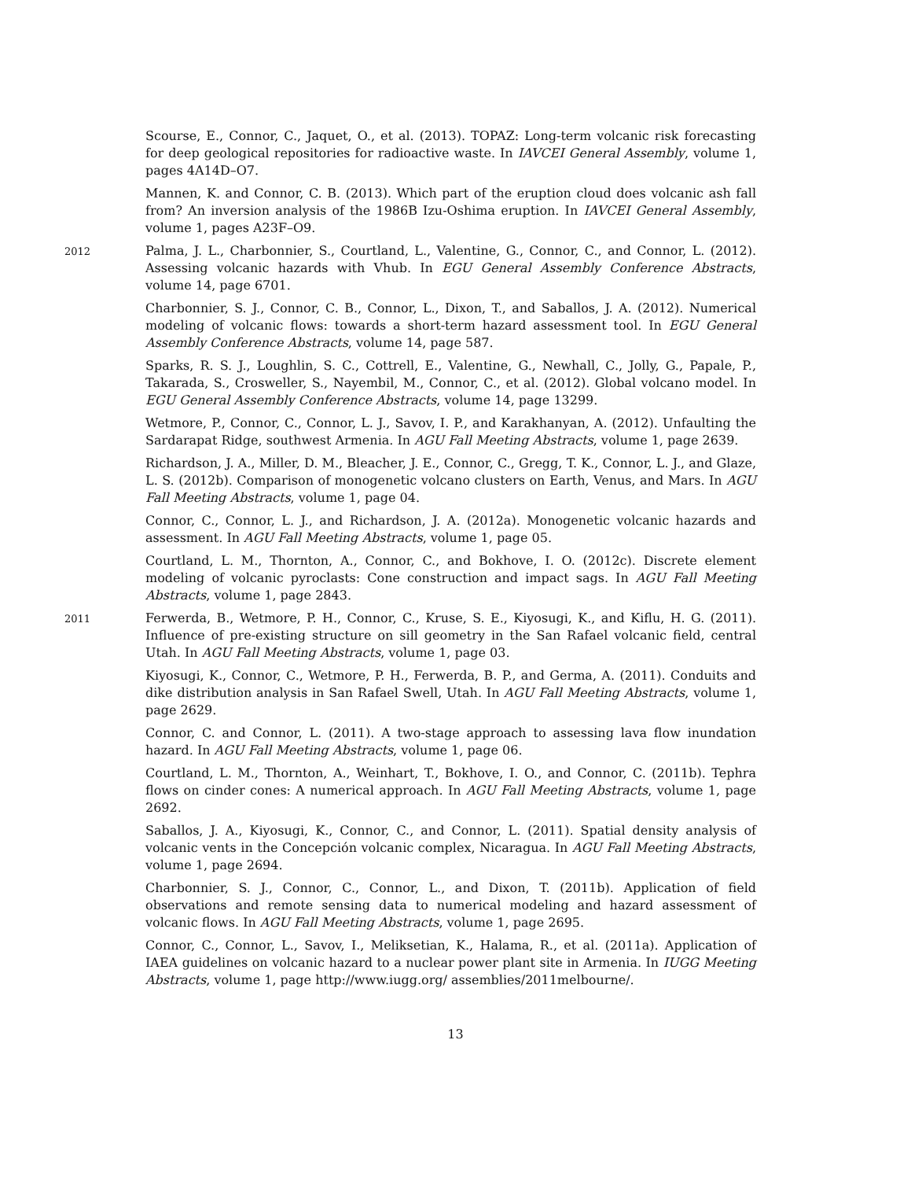Scourse, E., Connor, C., Jaquet, O., et al. (2013). TOPAZ: Long-term volcanic risk forecasting for deep geological repositories for radioactive waste. In IAVCEI General Assembly, volume 1, pages 4A14D–O7.
Mannen, K. and Connor, C. B. (2013). Which part of the eruption cloud does volcanic ash fall from? An inversion analysis of the 1986B Izu-Oshima eruption. In IAVCEI General Assembly, volume 1, pages A23F–O9.
2012
Palma, J. L., Charbonnier, S., Courtland, L., Valentine, G., Connor, C., and Connor, L. (2012). Assessing volcanic hazards with Vhub. In EGU General Assembly Conference Abstracts, volume 14, page 6701.
Charbonnier, S. J., Connor, C. B., Connor, L., Dixon, T., and Saballos, J. A. (2012). Numerical modeling of volcanic flows: towards a short-term hazard assessment tool. In EGU General Assembly Conference Abstracts, volume 14, page 587.
Sparks, R. S. J., Loughlin, S. C., Cottrell, E., Valentine, G., Newhall, C., Jolly, G., Papale, P., Takarada, S., Crosweller, S., Nayembil, M., Connor, C., et al. (2012). Global volcano model. In EGU General Assembly Conference Abstracts, volume 14, page 13299.
Wetmore, P., Connor, C., Connor, L. J., Savov, I. P., and Karakhanyan, A. (2012). Unfaulting the Sardarapat Ridge, southwest Armenia. In AGU Fall Meeting Abstracts, volume 1, page 2639.
Richardson, J. A., Miller, D. M., Bleacher, J. E., Connor, C., Gregg, T. K., Connor, L. J., and Glaze, L. S. (2012b). Comparison of monogenetic volcano clusters on Earth, Venus, and Mars. In AGU Fall Meeting Abstracts, volume 1, page 04.
Connor, C., Connor, L. J., and Richardson, J. A. (2012a). Monogenetic volcanic hazards and assessment. In AGU Fall Meeting Abstracts, volume 1, page 05.
Courtland, L. M., Thornton, A., Connor, C., and Bokhove, I. O. (2012c). Discrete element modeling of volcanic pyroclasts: Cone construction and impact sags. In AGU Fall Meeting Abstracts, volume 1, page 2843.
2011
Ferwerda, B., Wetmore, P. H., Connor, C., Kruse, S. E., Kiyosugi, K., and Kiflu, H. G. (2011). Influence of pre-existing structure on sill geometry in the San Rafael volcanic field, central Utah. In AGU Fall Meeting Abstracts, volume 1, page 03.
Kiyosugi, K., Connor, C., Wetmore, P. H., Ferwerda, B. P., and Germa, A. (2011). Conduits and dike distribution analysis in San Rafael Swell, Utah. In AGU Fall Meeting Abstracts, volume 1, page 2629.
Connor, C. and Connor, L. (2011). A two-stage approach to assessing lava flow inundation hazard. In AGU Fall Meeting Abstracts, volume 1, page 06.
Courtland, L. M., Thornton, A., Weinhart, T., Bokhove, I. O., and Connor, C. (2011b). Tephra flows on cinder cones: A numerical approach. In AGU Fall Meeting Abstracts, volume 1, page 2692.
Saballos, J. A., Kiyosugi, K., Connor, C., and Connor, L. (2011). Spatial density analysis of volcanic vents in the Concepción volcanic complex, Nicaragua. In AGU Fall Meeting Abstracts, volume 1, page 2694.
Charbonnier, S. J., Connor, C., Connor, L., and Dixon, T. (2011b). Application of field observations and remote sensing data to numerical modeling and hazard assessment of volcanic flows. In AGU Fall Meeting Abstracts, volume 1, page 2695.
Connor, C., Connor, L., Savov, I., Meliksetian, K., Halama, R., et al. (2011a). Application of IAEA guidelines on volcanic hazard to a nuclear power plant site in Armenia. In IUGG Meeting Abstracts, volume 1, page http://www.iugg.org/ assemblies/2011melbourne/.
13